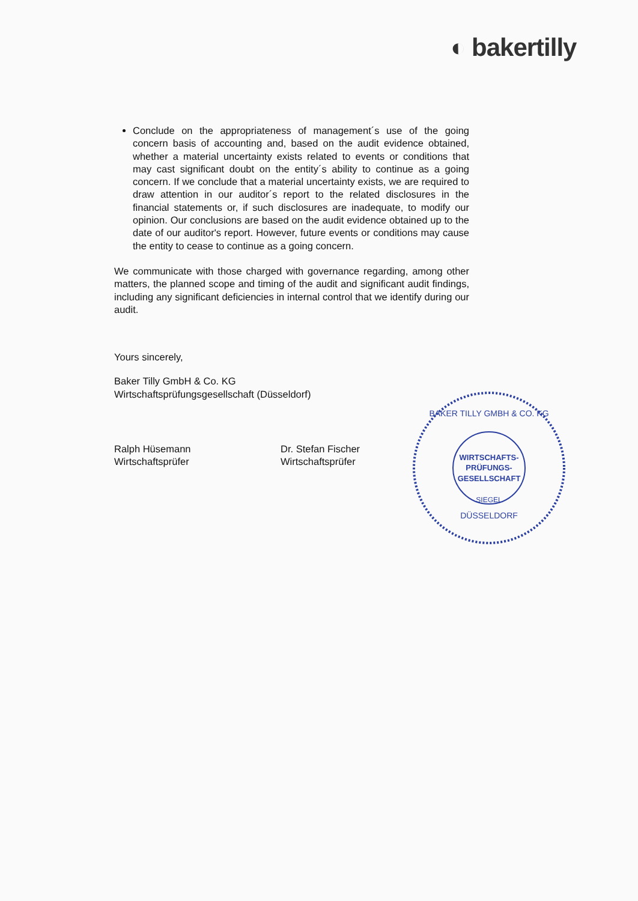◐ bakertilly
Conclude on the appropriateness of management´s use of the going concern basis of accounting and, based on the audit evidence obtained, whether a material uncertainty exists related to events or conditions that may cast significant doubt on the entity´s ability to continue as a going concern. If we conclude that a material uncertainty exists, we are required to draw attention in our auditor´s report to the related disclosures in the financial statements or, if such disclosures are inadequate, to modify our opinion. Our conclusions are based on the audit evidence obtained up to the date of our auditor's report. However, future events or conditions may cause the entity to cease to continue as a going concern.
We communicate with those charged with governance regarding, among other matters, the planned scope and timing of the audit and significant audit findings, including any significant deficiencies in internal control that we identify during our audit.
Yours sincerely,
Baker Tilly GmbH & Co. KG
Wirtschaftsprüfungsgesellschaft (Düsseldorf)
Ralph Hüsemann
Wirtschaftsprüfer
Dr. Stefan Fischer
Wirtschaftsprüfer
WIRTSCHAFTS-
PRÜFUNGS-
GESELLSCHAFT
SIEGEL
BAKER TILLY GMBH & CO. KG
DÜSSELDORF